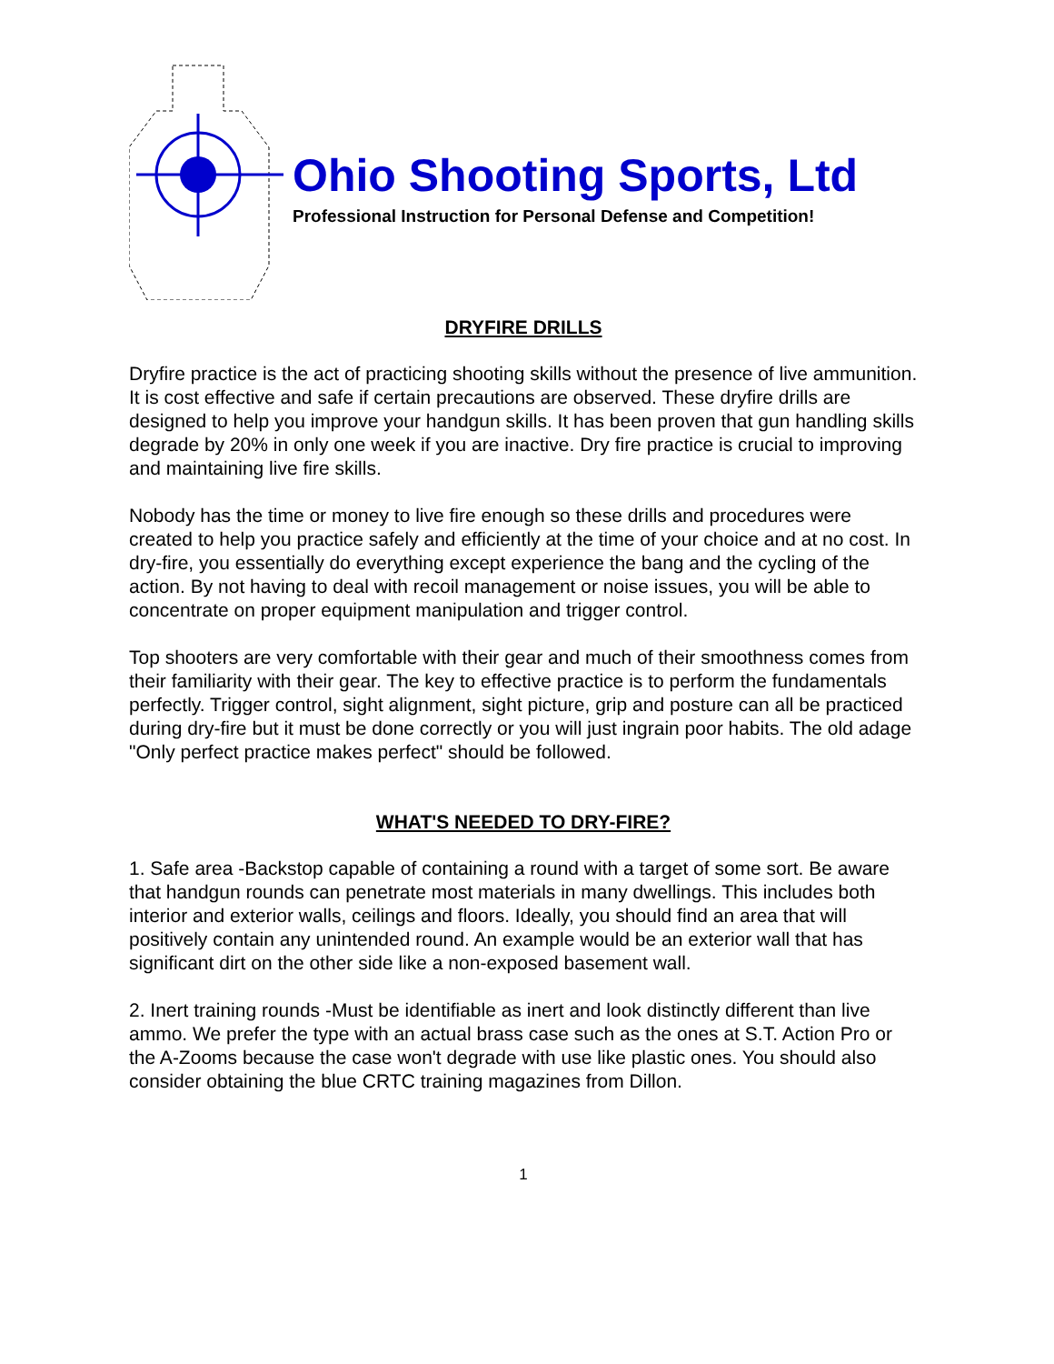Ohio Shooting Sports, Ltd
Professional Instruction for Personal Defense and Competition!
DRYFIRE DRILLS
Dryfire practice is the act of practicing shooting skills without the presence of live ammunition. It is cost effective and safe if certain precautions are observed. These dryfire drills are designed to help you improve your handgun skills. It has been proven that gun handling skills degrade by 20% in only one week if you are inactive. Dry fire practice is crucial to improving and maintaining live fire skills.
Nobody has the time or money to live fire enough so these drills and procedures were created to help you practice safely and efficiently at the time of your choice and at no cost. In dry-fire, you essentially do everything except experience the bang and the cycling of the action. By not having to deal with recoil management or noise issues, you will be able to concentrate on proper equipment manipulation and trigger control.
Top shooters are very comfortable with their gear and much of their smoothness comes from their familiarity with their gear. The key to effective practice is to perform the fundamentals perfectly. Trigger control, sight alignment, sight picture, grip and posture can all be practiced during dry-fire but it must be done correctly or you will just ingrain poor habits. The old adage "Only perfect practice makes perfect" should be followed.
WHAT'S NEEDED TO DRY-FIRE?
1. Safe area -Backstop capable of containing a round with a target of some sort. Be aware that handgun rounds can penetrate most materials in many dwellings. This includes both interior and exterior walls, ceilings and floors. Ideally, you should find an area that will positively contain any unintended round. An example would be an exterior wall that has significant dirt on the other side like a non-exposed basement wall.
2. Inert training rounds -Must be identifiable as inert and look distinctly different than live ammo. We prefer the type with an actual brass case such as the ones at S.T. Action Pro or the A-Zooms because the case won't degrade with use like plastic ones. You should also consider obtaining the blue CRTC training magazines from Dillon.
1